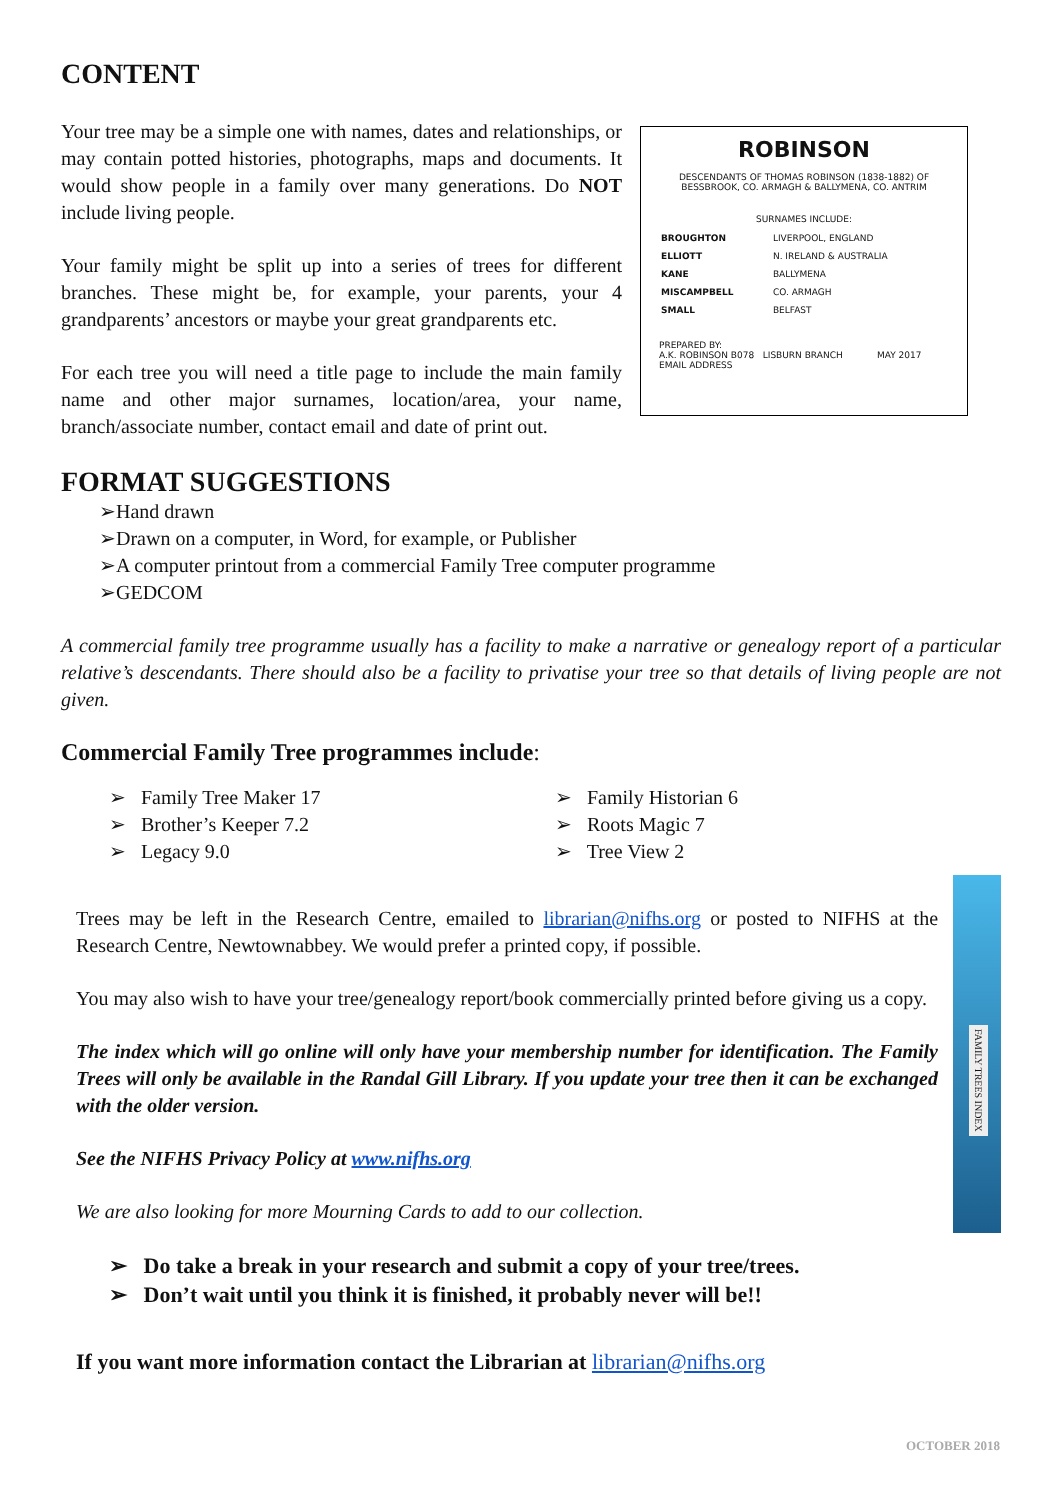CONTENT
Your tree may be a simple one with names, dates and relationships, or may contain potted histories, photographs, maps and documents. It would show people in a family over many generations. Do NOT include living people.
Your family might be split up into a series of trees for different branches. These might be, for example, your parents, your 4 grandparents’ ancestors or maybe your great grandparents etc.
For each tree you will need a title page to include the main family name and other major surnames, location/area, your name, branch/associate number, contact email and date of print out.
ROBINSON
DESCENDANTS OF THOMAS ROBINSON (1838-1882) OF BESSBROOK, CO. ARMAGH & BALLYMENA, CO. ANTRIM
SURNAMES INCLUDE:
| BROUGHTON | LIVERPOOL, ENGLAND |
| ELLIOTT | N. IRELAND & AUSTRALIA |
| KANE | BALLYMENA |
| MISCAMPBELL | CO. ARMAGH |
| SMALL | BELFAST |
PREPARED BY:
A.K. ROBINSON B078 LISBURN BRANCH MAY 2017
EMAIL ADDRESS
FORMAT SUGGESTIONS
➢Hand drawn
➢Drawn on a computer, in Word, for example, or Publisher
➢A computer printout from a commercial Family Tree computer programme
➢GEDCOM
A commercial family tree programme usually has a facility to make a narrative or genealogy report of a particular relative’s descendants. There should also be a facility to privatise your tree so that details of living people are not given.
Commercial Family Tree programmes include:
➢ Family Tree Maker 17
➢ Brother’s Keeper 7.2
➢ Legacy 9.0
➢ Family Historian 6
➢ Roots Magic 7
➢ Tree View 2
Trees may be left in the Research Centre, emailed to librarian@nifhs.org or posted to NIFHS at the Research Centre, Newtownabbey. We would prefer a printed copy, if possible.
You may also wish to have your tree/genealogy report/book commercially printed before giving us a copy.
The index which will go online will only have your membership number for identification. The Family Trees will only be available in the Randal Gill Library. If you update your tree then it can be exchanged with the older version.
See the NIFHS Privacy Policy at www.nifhs.org
We are also looking for more Mourning Cards to add to our collection.
➢ Do take a break in your research and submit a copy of your tree/trees.
➢ Don’t wait until you think it is finished, it probably never will be!!
If you want more information contact the Librarian at librarian@nifhs.org
FAMILY TREES INDEX
OCTOBER 2018